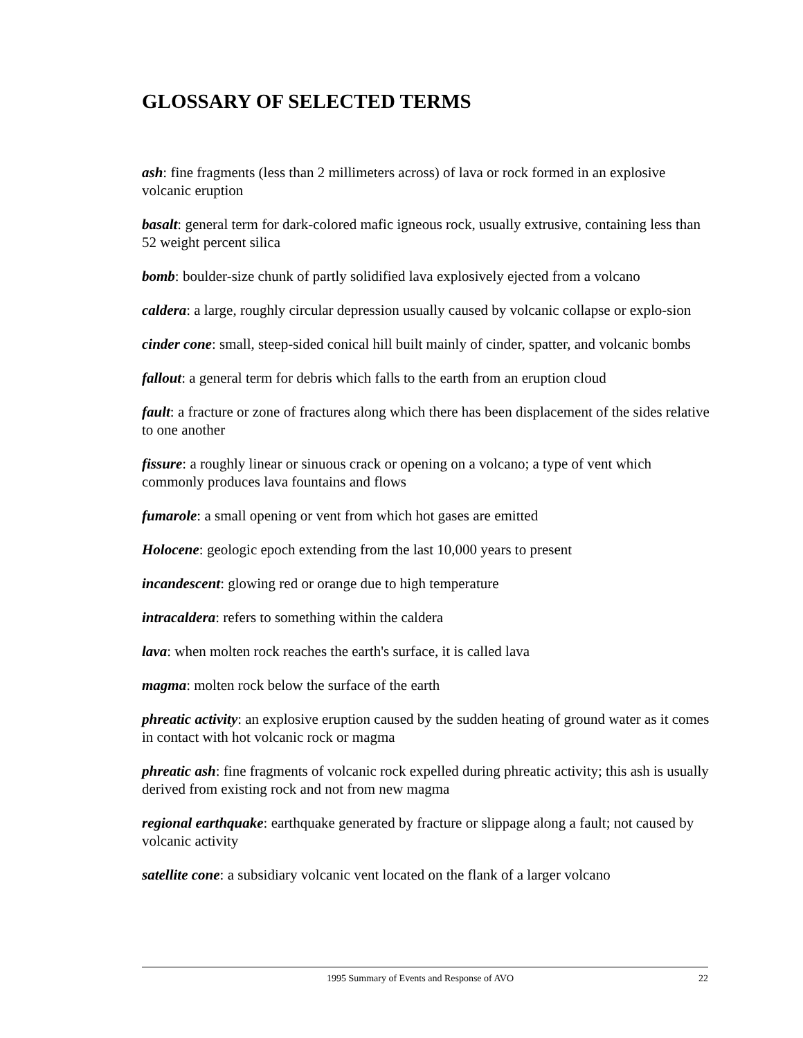GLOSSARY OF SELECTED TERMS
ash: fine fragments (less than 2 millimeters across) of lava or rock formed in an explosive volcanic eruption
basalt: general term for dark-colored mafic igneous rock, usually extrusive, containing less than 52 weight percent silica
bomb: boulder-size chunk of partly solidified lava explosively ejected from a volcano
caldera: a large, roughly circular depression usually caused by volcanic collapse or explo-sion
cinder cone: small, steep-sided conical hill built mainly of cinder, spatter, and volcanic bombs
fallout: a general term for debris which falls to the earth from an eruption cloud
fault: a fracture or zone of fractures along which there has been displacement of the sides relative to one another
fissure: a roughly linear or sinuous crack or opening on a volcano; a type of vent which commonly produces lava fountains and flows
fumarole: a small opening or vent from which hot gases are emitted
Holocene: geologic epoch extending from the last 10,000 years to present
incandescent: glowing red or orange due to high temperature
intracaldera: refers to something within the caldera
lava: when molten rock reaches the earth's surface, it is called lava
magma: molten rock below the surface of the earth
phreatic activity: an explosive eruption caused by the sudden heating of ground water as it comes in contact with hot volcanic rock or magma
phreatic ash: fine fragments of volcanic rock expelled during phreatic activity; this ash is usually derived from existing rock and not from new magma
regional earthquake: earthquake generated by fracture or slippage along a fault; not caused by volcanic activity
satellite cone: a subsidiary volcanic vent located on the flank of a larger volcano
1995 Summary of Events and Response of AVO 22